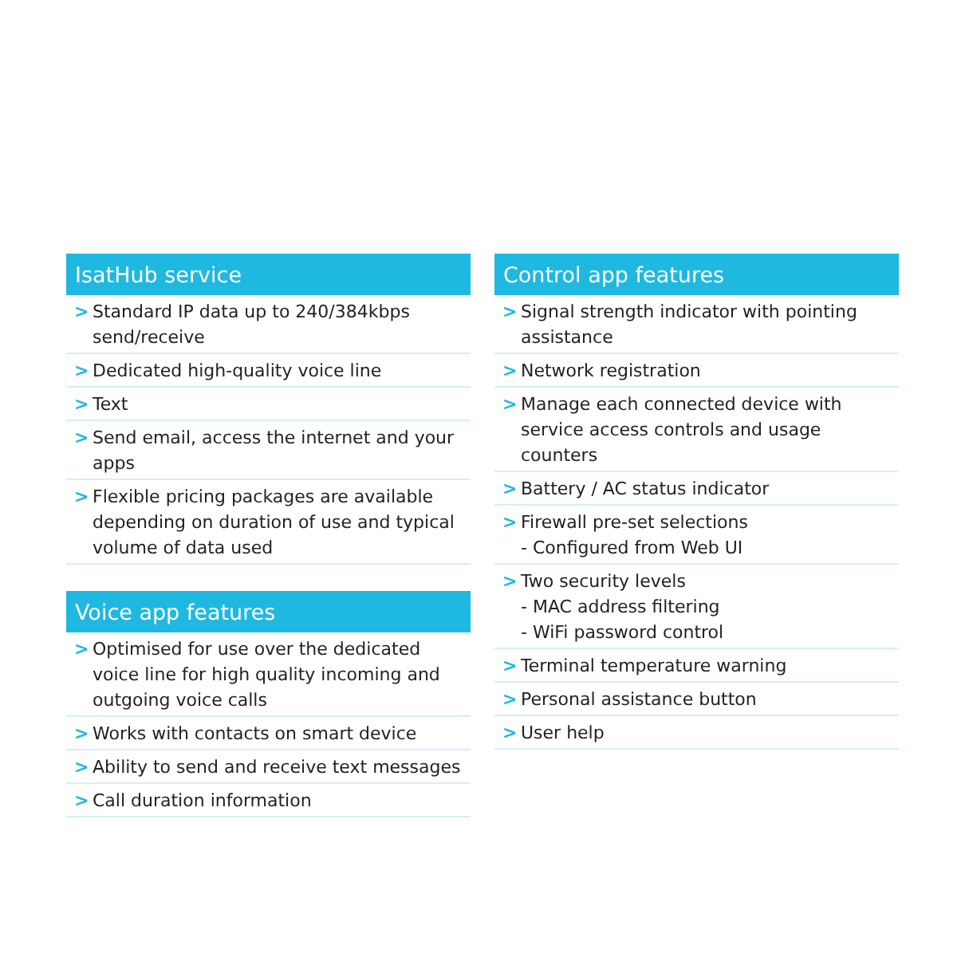IsatHub service
> Standard IP data up to 240/384kbps send/receive
> Dedicated high-quality voice line
> Text
> Send email, access the internet and your apps
> Flexible pricing packages are available depending on duration of use and typical volume of data used
Voice app features
> Optimised for use over the dedicated voice line for high quality incoming and outgoing voice calls
> Works with contacts on smart device
> Ability to send and receive text messages
> Call duration information
Control app features
> Signal strength indicator with pointing assistance
> Network registration
> Manage each connected device with service access controls and usage counters
> Battery / AC status indicator
> Firewall pre-set selections
- Configured from Web UI
> Two security levels
- MAC address filtering
- WiFi password control
> Terminal temperature warning
> Personal assistance button
> User help